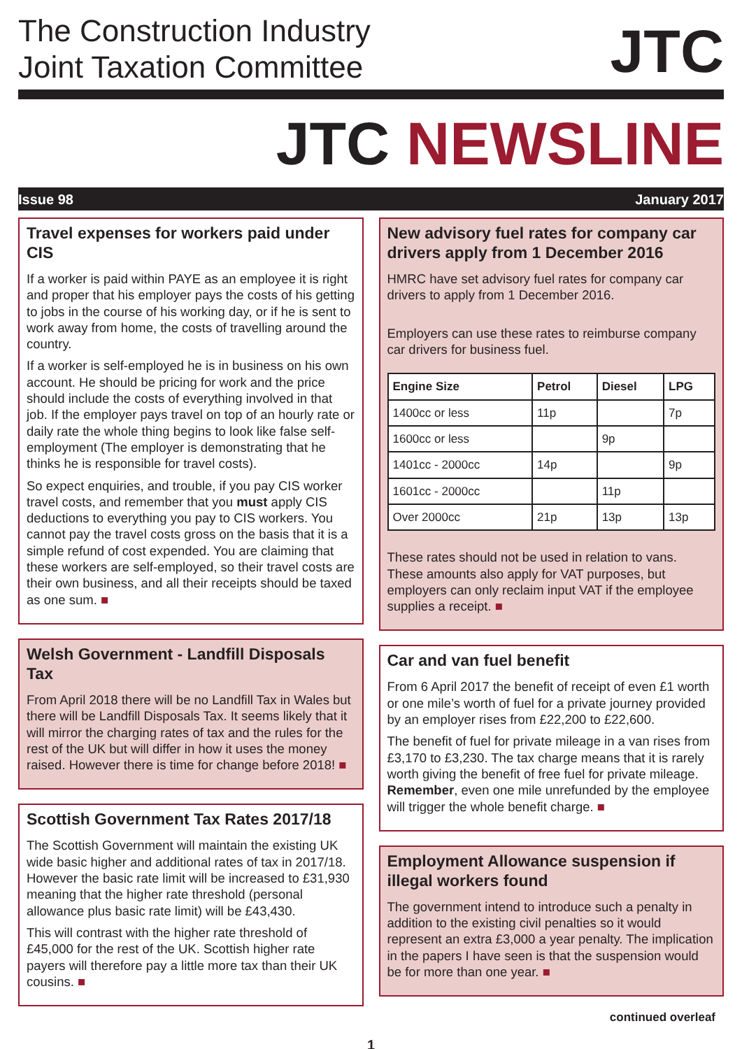The Construction Industry
Joint Taxation Committee
JTC
JTC NEWSLINE
Issue 98 January 2017
Travel expenses for workers paid under CIS
If a worker is paid within PAYE as an employee it is right and proper that his employer pays the costs of his getting to jobs in the course of his working day, or if he is sent to work away from home, the costs of travelling around the country.
If a worker is self-employed he is in business on his own account. He should be pricing for work and the price should include the costs of everything involved in that job. If the employer pays travel on top of an hourly rate or daily rate the whole thing begins to look like false self-employment (The employer is demonstrating that he thinks he is responsible for travel costs).
So expect enquiries, and trouble, if you pay CIS worker travel costs, and remember that you must apply CIS deductions to everything you pay to CIS workers. You cannot pay the travel costs gross on the basis that it is a simple refund of cost expended. You are claiming that these workers are self-employed, so their travel costs are their own business, and all their receipts should be taxed as one sum. ■
Welsh Government - Landfill Disposals Tax
From April 2018 there will be no Landfill Tax in Wales but there will be Landfill Disposals Tax. It seems likely that it will mirror the charging rates of tax and the rules for the rest of the UK but will differ in how it uses the money raised. However there is time for change before 2018! ■
Scottish Government Tax Rates 2017/18
The Scottish Government will maintain the existing UK wide basic higher and additional rates of tax in 2017/18. However the basic rate limit will be increased to £31,930 meaning that the higher rate threshold (personal allowance plus basic rate limit) will be £43,430.
This will contrast with the higher rate threshold of £45,000 for the rest of the UK. Scottish higher rate payers will therefore pay a little more tax than their UK cousins. ■
New advisory fuel rates for company car drivers apply from 1 December 2016
HMRC have set advisory fuel rates for company car drivers to apply from 1 December 2016.
Employers can use these rates to reimburse company car drivers for business fuel.
| Engine Size | Petrol | Diesel | LPG |
| --- | --- | --- | --- |
| 1400cc or less | 11p | | 7p |
| 1600cc or less | | 9p | |
| 1401cc - 2000cc | 14p | | 9p |
| 1601cc - 2000cc | | 11p | |
| Over 2000cc | 21p | 13p | 13p |
These rates should not be used in relation to vans. These amounts also apply for VAT purposes, but employers can only reclaim input VAT if the employee supplies a receipt. ■
Car and van fuel benefit
From 6 April 2017 the benefit of receipt of even £1 worth or one mile’s worth of fuel for a private journey provided by an employer rises from £22,200 to £22,600.
The benefit of fuel for private mileage in a van rises from £3,170 to £3,230. The tax charge means that it is rarely worth giving the benefit of free fuel for private mileage. Remember, even one mile unrefunded by the employee will trigger the whole benefit charge. ■
Employment Allowance suspension if illegal workers found
The government intend to introduce such a penalty in addition to the existing civil penalties so it would represent an extra £3,000 a year penalty. The implication in the papers I have seen is that the suspension would be for more than one year. ■
continued overleaf
1